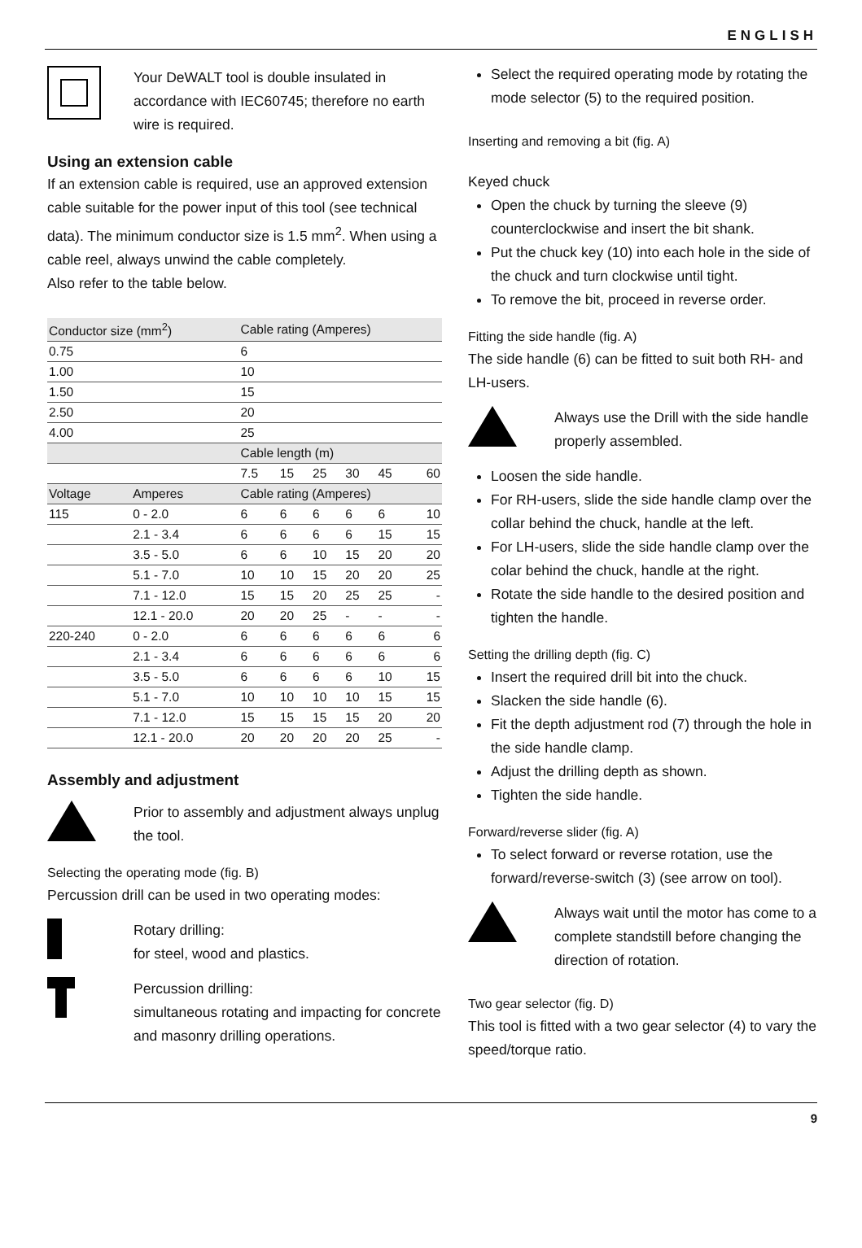ENGLISH
Your DeWALT tool is double insulated in accordance with IEC60745; therefore no earth wire is required.
Using an extension cable
If an extension cable is required, use an approved extension cable suitable for the power input of this tool (see technical data). The minimum conductor size is 1.5 mm<sup>2</sup>. When using a cable reel, always unwind the cable completely.
Also refer to the table below.
| Conductor size (mm<sup>2</sup>) | | Cable rating (Amperes) | | | | | |
| --- | --- | --- | --- | --- | --- | --- | --- |
| 0.75 | | 6 | | | | | |
| 1.00 | | 10 | | | | | |
| 1.50 | | 15 | | | | | |
| 2.50 | | 20 | | | | | |
| 4.00 | | 25 | | | | | |
| | | Cable length (m) | | | | | |
| | | 7.5 | 15 | 25 | 30 | 45 | 60 |
| Voltage | Amperes | Cable rating (Amperes) | | | | | |
| 115 | 0 - 2.0 | 6 | 6 | 6 | 6 | 6 | 10 |
| | 2.1 - 3.4 | 6 | 6 | 6 | 6 | 15 | 15 |
| | 3.5 - 5.0 | 6 | 6 | 10 | 15 | 20 | 20 |
| | 5.1 - 7.0 | 10 | 10 | 15 | 20 | 20 | 25 |
| | 7.1 - 12.0 | 15 | 15 | 20 | 25 | 25 | - |
| | 12.1 - 20.0 | 20 | 20 | 25 | - | - | - |
| 220-240 | 0 - 2.0 | 6 | 6 | 6 | 6 | 6 | 6 |
| | 2.1 - 3.4 | 6 | 6 | 6 | 6 | 6 | 6 |
| | 3.5 - 5.0 | 6 | 6 | 6 | 6 | 10 | 15 |
| | 5.1 - 7.0 | 10 | 10 | 10 | 10 | 15 | 15 |
| | 7.1 - 12.0 | 15 | 15 | 15 | 15 | 20 | 20 |
| | 12.1 - 20.0 | 20 | 20 | 20 | 20 | 25 | - |
Assembly and adjustment
Prior to assembly and adjustment always unplug the tool.
Selecting the operating mode (fig. B)
Percussion drill can be used in two operating modes:
Rotary drilling:
for steel, wood and plastics.
Percussion drilling:
simultaneous rotating and impacting for concrete and masonry drilling operations.
Select the required operating mode by rotating the mode selector (5) to the required position.
Inserting and removing a bit (fig. A)
Keyed chuck
Open the chuck by turning the sleeve (9) counterclockwise and insert the bit shank.
Put the chuck key (10) into each hole in the side of the chuck and turn clockwise until tight.
To remove the bit, proceed in reverse order.
Fitting the side handle (fig. A)
The side handle (6) can be fitted to suit both RH- and LH-users.
Always use the Drill with the side handle properly assembled.
Loosen the side handle.
For RH-users, slide the side handle clamp over the collar behind the chuck, handle at the left.
For LH-users, slide the side handle clamp over the colar behind the chuck, handle at the right.
Rotate the side handle to the desired position and tighten the handle.
Setting the drilling depth (fig. C)
Insert the required drill bit into the chuck.
Slacken the side handle (6).
Fit the depth adjustment rod (7) through the hole in the side handle clamp.
Adjust the drilling depth as shown.
Tighten the side handle.
Forward/reverse slider (fig. A)
To select forward or reverse rotation, use the forward/reverse-switch (3) (see arrow on tool).
Always wait until the motor has come to a complete standstill before changing the direction of rotation.
Two gear selector (fig. D)
This tool is fitted with a two gear selector (4) to vary the speed/torque ratio.
9